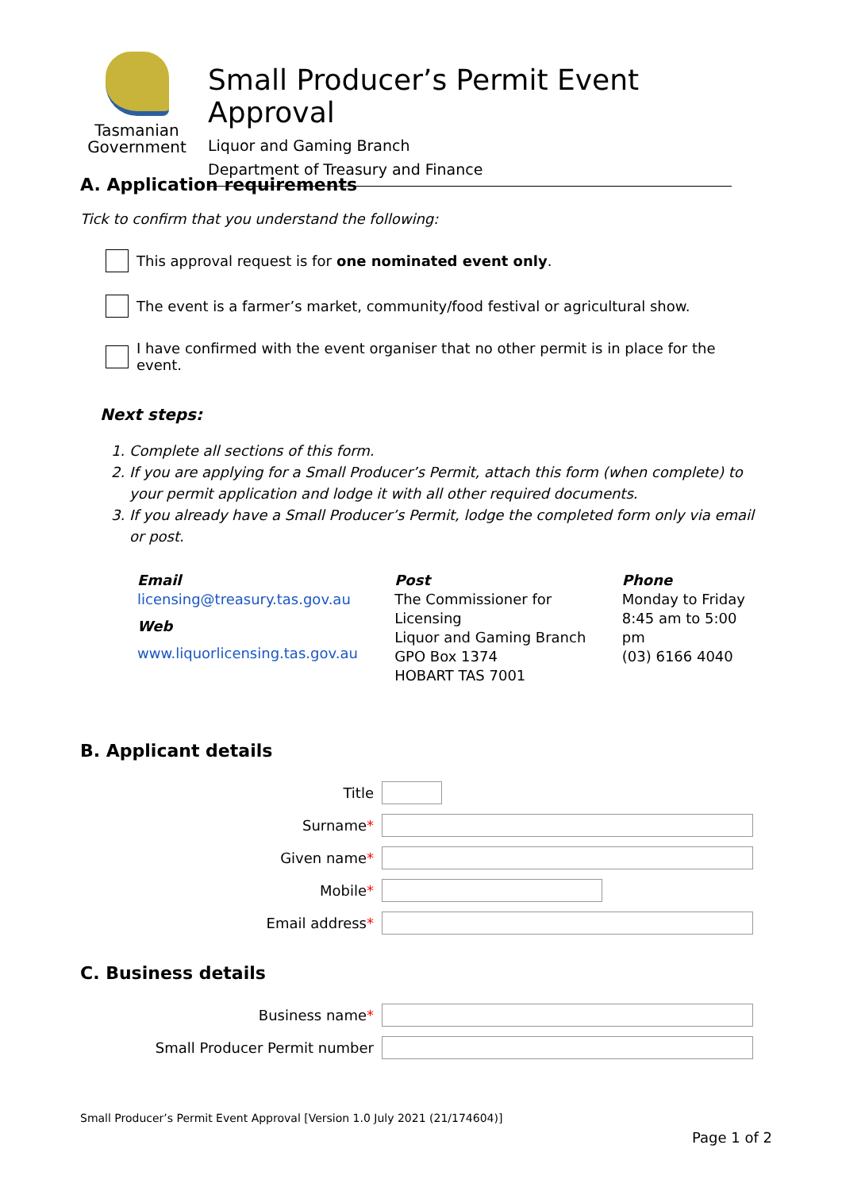Tasmanian
Government
Small Producer’s Permit Event Approval
Liquor and Gaming Branch
Department of Treasury and Finance
A. Application requirements
Tick to confirm that you understand the following:
This approval request is for one nominated event only.
The event is a farmer’s market, community/food festival or agricultural show.
I have confirmed with the event organiser that no other permit is in place for the event.
Next steps:
1. Complete all sections of this form.
2. If you are applying for a Small Producer’s Permit, attach this form (when complete) to your permit application and lodge it with all other required documents.
3. If you already have a Small Producer’s Permit, lodge the completed form only via email or post.
Email
licensing@treasury.tas.gov.au
Web
www.liquorlicensing.tas.gov.au
Post
The Commissioner for Licensing
Liquor and Gaming Branch
GPO Box 1374
HOBART TAS 7001
Phone
Monday to Friday
8:45 am to 5:00 pm
(03) 6166 4040
B. Applicant details
Title
Surname*
Given name*
Mobile*
Email address*
C. Business details
Business name*
Small Producer Permit number
Small Producer’s Permit Event Approval [Version 1.0 July 2021 (21/174604)]
Page 1 of 2